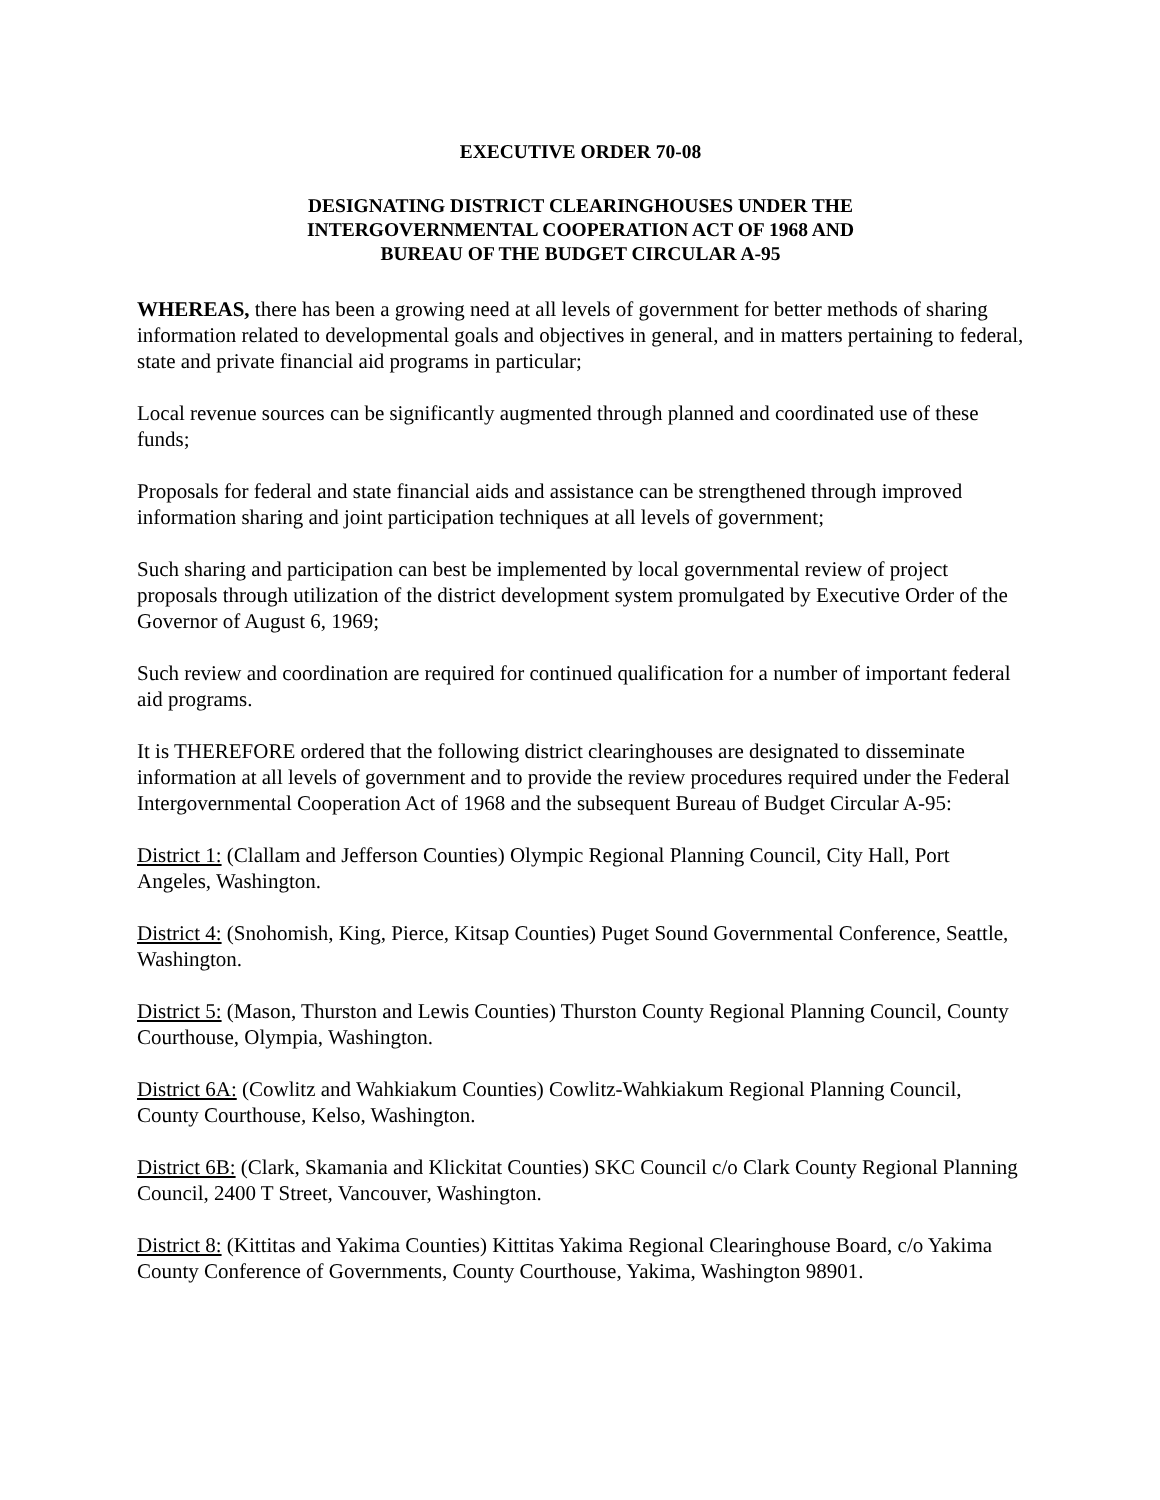EXECUTIVE ORDER 70-08
DESIGNATING DISTRICT CLEARINGHOUSES UNDER THE
INTERGOVERNMENTAL COOPERATION ACT OF 1968 AND
BUREAU OF THE BUDGET CIRCULAR A-95
WHEREAS, there has been a growing need at all levels of government for better methods of sharing information related to developmental goals and objectives in general, and in matters pertaining to federal, state and private financial aid programs in particular;
Local revenue sources can be significantly augmented through planned and coordinated use of these funds;
Proposals for federal and state financial aids and assistance can be strengthened through improved information sharing and joint participation techniques at all levels of government;
Such sharing and participation can best be implemented by local governmental review of project proposals through utilization of the district development system promulgated by Executive Order of the Governor of August 6, 1969;
Such review and coordination are required for continued qualification for a number of important federal aid programs.
It is THEREFORE ordered that the following district clearinghouses are designated to disseminate information at all levels of government and to provide the review procedures required under the Federal Intergovernmental Cooperation Act of 1968 and the subsequent Bureau of Budget Circular A-95:
District 1: (Clallam and Jefferson Counties) Olympic Regional Planning Council, City Hall, Port Angeles, Washington.
District 4: (Snohomish, King, Pierce, Kitsap Counties) Puget Sound Governmental Conference, Seattle, Washington.
District 5: (Mason, Thurston and Lewis Counties) Thurston County Regional Planning Council, County Courthouse, Olympia, Washington.
District 6A: (Cowlitz and Wahkiakum Counties) Cowlitz-Wahkiakum Regional Planning Council, County Courthouse, Kelso, Washington.
District 6B: (Clark, Skamania and Klickitat Counties) SKC Council c/o Clark County Regional Planning Council, 2400 T Street, Vancouver, Washington.
District 8: (Kittitas and Yakima Counties) Kittitas Yakima Regional Clearinghouse Board, c/o Yakima County Conference of Governments, County Courthouse, Yakima, Washington 98901.